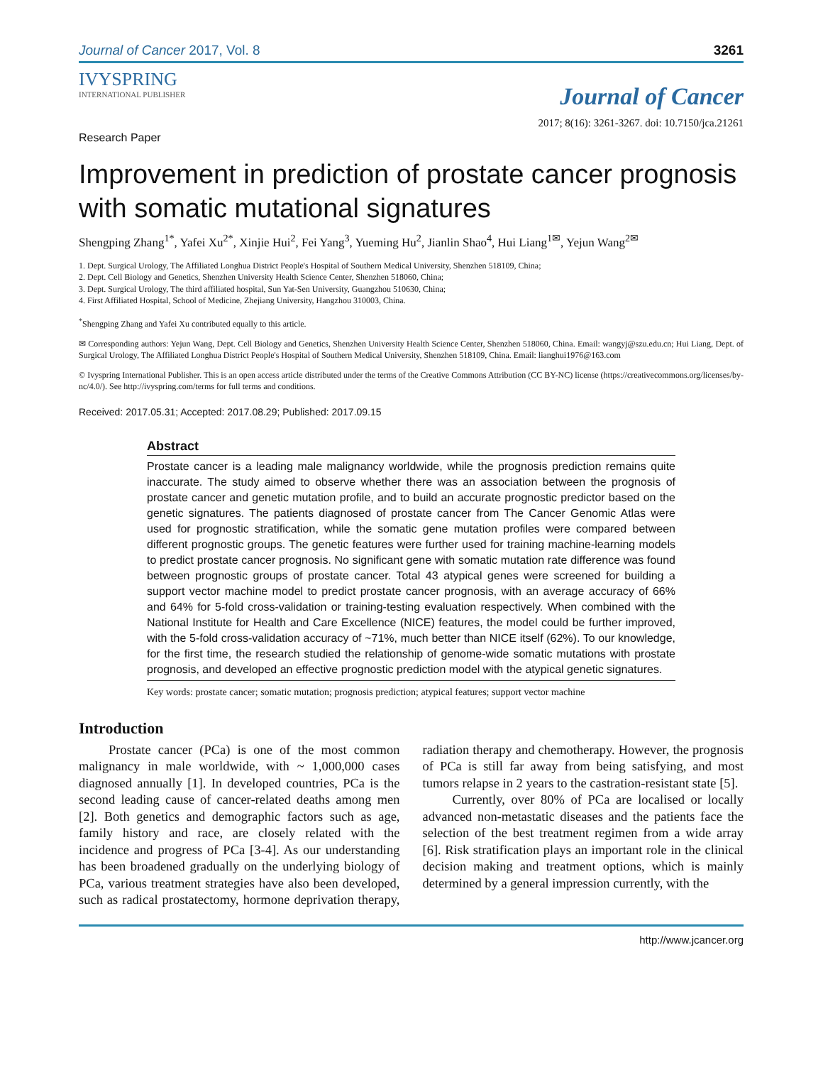Journal of Cancer 2017, Vol. 8 3261
IVYSPRING
INTERNATIONAL PUBLISHER
Journal of Cancer
2017; 8(16): 3261-3267. doi: 10.7150/jca.21261
Research Paper
Improvement in prediction of prostate cancer prognosis with somatic mutational signatures
Shengping Zhang<sup>1*</sup>, Yafei Xu<sup>2*</sup>, Xinjie Hui<sup>2</sup>, Fei Yang<sup>3</sup>, Yueming Hu<sup>2</sup>, Jianlin Shao<sup>4</sup>, Hui Liang<sup>1✉</sup>, Yejun Wang<sup>2✉</sup>
1. Dept. Surgical Urology, The Affiliated Longhua District People's Hospital of Southern Medical University, Shenzhen 518109, China;
2. Dept. Cell Biology and Genetics, Shenzhen University Health Science Center, Shenzhen 518060, China;
3. Dept. Surgical Urology, The third affiliated hospital, Sun Yat-Sen University, Guangzhou 510630, China;
4. First Affiliated Hospital, School of Medicine, Zhejiang University, Hangzhou 310003, China.
<sup>*</sup> Shengping Zhang and Yafei Xu contributed equally to this article.
✉ Corresponding authors: Yejun Wang, Dept. Cell Biology and Genetics, Shenzhen University Health Science Center, Shenzhen 518060, China. Email: wangyj@szu.edu.cn; Hui Liang, Dept. of Surgical Urology, The Affiliated Longhua District People's Hospital of Southern Medical University, Shenzhen 518109, China. Email: lianghui1976@163.com
© Ivyspring International Publisher. This is an open access article distributed under the terms of the Creative Commons Attribution (CC BY-NC) license (https://creativecommons.org/licenses/by-nc/4.0/). See http://ivyspring.com/terms for full terms and conditions.
Received: 2017.05.31; Accepted: 2017.08.29; Published: 2017.09.15
Abstract
Prostate cancer is a leading male malignancy worldwide, while the prognosis prediction remains quite inaccurate. The study aimed to observe whether there was an association between the prognosis of prostate cancer and genetic mutation profile, and to build an accurate prognostic predictor based on the genetic signatures. The patients diagnosed of prostate cancer from The Cancer Genomic Atlas were used for prognostic stratification, while the somatic gene mutation profiles were compared between different prognostic groups. The genetic features were further used for training machine-learning models to predict prostate cancer prognosis. No significant gene with somatic mutation rate difference was found between prognostic groups of prostate cancer. Total 43 atypical genes were screened for building a support vector machine model to predict prostate cancer prognosis, with an average accuracy of 66% and 64% for 5-fold cross-validation or training-testing evaluation respectively. When combined with the National Institute for Health and Care Excellence (NICE) features, the model could be further improved, with the 5-fold cross-validation accuracy of ~71%, much better than NICE itself (62%). To our knowledge, for the first time, the research studied the relationship of genome-wide somatic mutations with prostate prognosis, and developed an effective prognostic prediction model with the atypical genetic signatures.
Key words: prostate cancer; somatic mutation; prognosis prediction; atypical features; support vector machine
Introduction
Prostate cancer (PCa) is one of the most common malignancy in male worldwide, with ~ 1,000,000 cases diagnosed annually [1]. In developed countries, PCa is the second leading cause of cancer-related deaths among men [2]. Both genetics and demographic factors such as age, family history and race, are closely related with the incidence and progress of PCa [3-4]. As our understanding has been broadened gradually on the underlying biology of PCa, various treatment strategies have also been developed, such as radical prostatectomy, hormone deprivation therapy, radiation therapy and chemotherapy. However, the prognosis of PCa is still far away from being satisfying, and most tumors relapse in 2 years to the castration-resistant state [5].
Currently, over 80% of PCa are localised or locally advanced non-metastatic diseases and the patients face the selection of the best treatment regimen from a wide array [6]. Risk stratification plays an important role in the clinical decision making and treatment options, which is mainly determined by a general impression currently, with the
http://www.jcancer.org